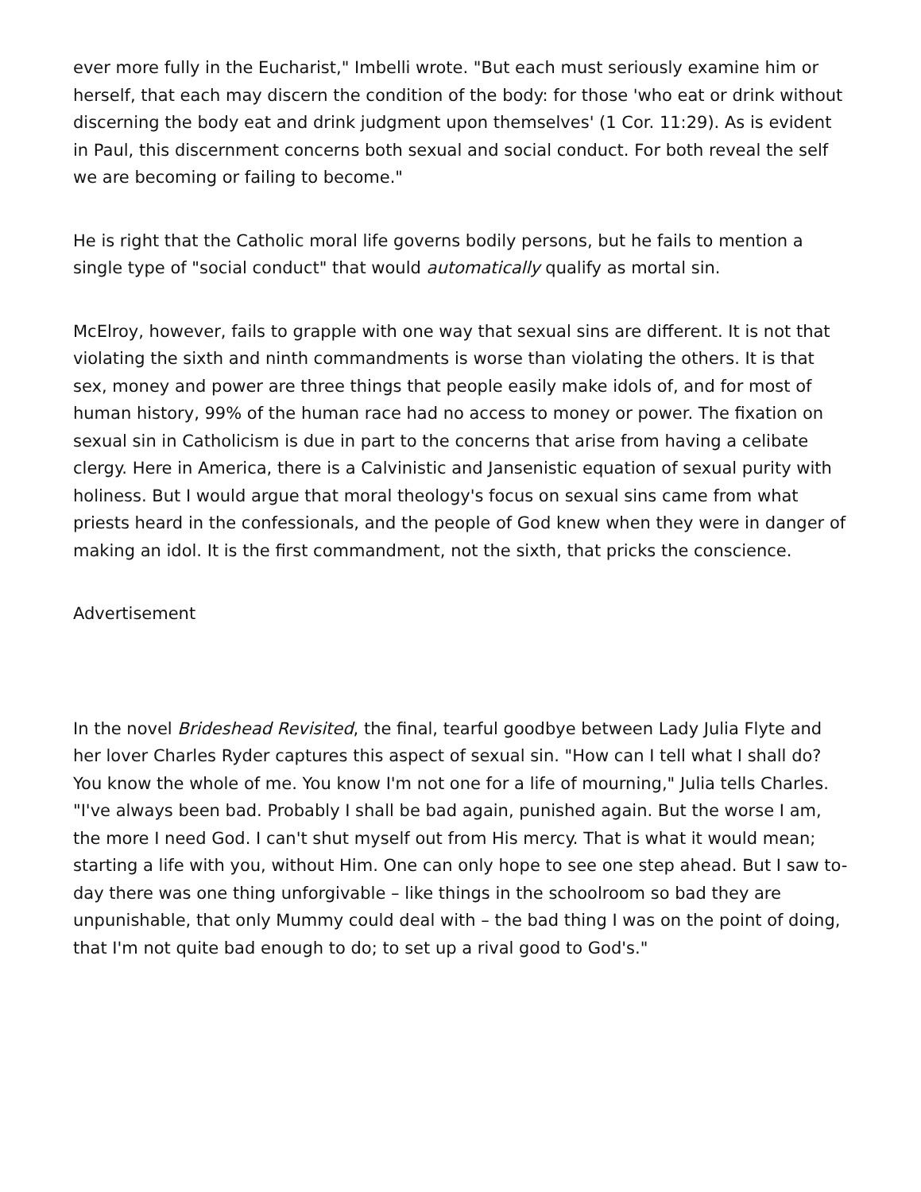ever more fully in the Eucharist," Imbelli wrote. "But each must seriously examine him or herself, that each may discern the condition of the body: for those 'who eat or drink without discerning the body eat and drink judgment upon themselves' (1 Cor. 11:29). As is evident in Paul, this discernment concerns both sexual and social conduct. For both reveal the self we are becoming or failing to become."
He is right that the Catholic moral life governs bodily persons, but he fails to mention a single type of "social conduct" that would automatically qualify as mortal sin.
McElroy, however, fails to grapple with one way that sexual sins are different. It is not that violating the sixth and ninth commandments is worse than violating the others. It is that sex, money and power are three things that people easily make idols of, and for most of human history, 99% of the human race had no access to money or power. The fixation on sexual sin in Catholicism is due in part to the concerns that arise from having a celibate clergy. Here in America, there is a Calvinistic and Jansenistic equation of sexual purity with holiness. But I would argue that moral theology's focus on sexual sins came from what priests heard in the confessionals, and the people of God knew when they were in danger of making an idol. It is the first commandment, not the sixth, that pricks the conscience.
Advertisement
In the novel Brideshead Revisited, the final, tearful goodbye between Lady Julia Flyte and her lover Charles Ryder captures this aspect of sexual sin. "How can I tell what I shall do? You know the whole of me. You know I'm not one for a life of mourning," Julia tells Charles. "I've always been bad. Probably I shall be bad again, punished again. But the worse I am, the more I need God. I can't shut myself out from His mercy. That is what it would mean; starting a life with you, without Him. One can only hope to see one step ahead. But I saw to-day there was one thing unforgivable – like things in the schoolroom so bad they are unpunishable, that only Mummy could deal with – the bad thing I was on the point of doing, that I'm not quite bad enough to do; to set up a rival good to God's."